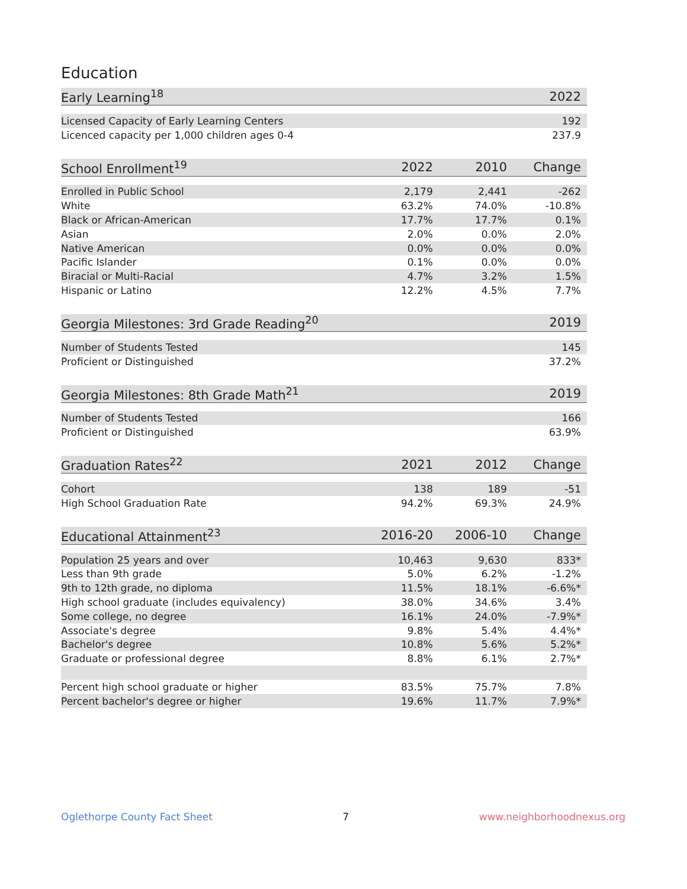Education
| Early Learning<sup>18</sup> | 2022 |
| --- | --- |
| Licensed Capacity of Early Learning Centers | 192 |
| Licenced capacity per 1,000 children ages 0-4 | 237.9 |
| School Enrollment<sup>19</sup> | 2022 | 2010 | Change |
| --- | --- | --- | --- |
| Enrolled in Public School | 2,179 | 2,441 | -262 |
| White | 63.2% | 74.0% | -10.8% |
| Black or African-American | 17.7% | 17.7% | 0.1% |
| Asian | 2.0% | 0.0% | 2.0% |
| Native American | 0.0% | 0.0% | 0.0% |
| Pacific Islander | 0.1% | 0.0% | 0.0% |
| Biracial or Multi-Racial | 4.7% | 3.2% | 1.5% |
| Hispanic or Latino | 12.2% | 4.5% | 7.7% |
| Georgia Milestones: 3rd Grade Reading<sup>20</sup> | 2019 |
| --- | --- |
| Number of Students Tested | 145 |
| Proficient or Distinguished | 37.2% |
| Georgia Milestones: 8th Grade Math<sup>21</sup> | 2019 |
| --- | --- |
| Number of Students Tested | 166 |
| Proficient or Distinguished | 63.9% |
| Graduation Rates<sup>22</sup> | 2021 | 2012 | Change |
| --- | --- | --- | --- |
| Cohort | 138 | 189 | -51 |
| High School Graduation Rate | 94.2% | 69.3% | 24.9% |
| Educational Attainment<sup>23</sup> | 2016-20 | 2006-10 | Change |
| --- | --- | --- | --- |
| Population 25 years and over | 10,463 | 9,630 | 833* |
| Less than 9th grade | 5.0% | 6.2% | -1.2% |
| 9th to 12th grade, no diploma | 11.5% | 18.1% | -6.6%* |
| High school graduate (includes equivalency) | 38.0% | 34.6% | 3.4% |
| Some college, no degree | 16.1% | 24.0% | -7.9%* |
| Associate's degree | 9.8% | 5.4% | 4.4%* |
| Bachelor's degree | 10.8% | 5.6% | 5.2%* |
| Graduate or professional degree | 8.8% | 6.1% | 2.7%* |
| Percent high school graduate or higher | 83.5% | 75.7% | 7.8% |
| Percent bachelor's degree or higher | 19.6% | 11.7% | 7.9%* |
Oglethorpe County Fact Sheet 7 www.neighborhoodnexus.org